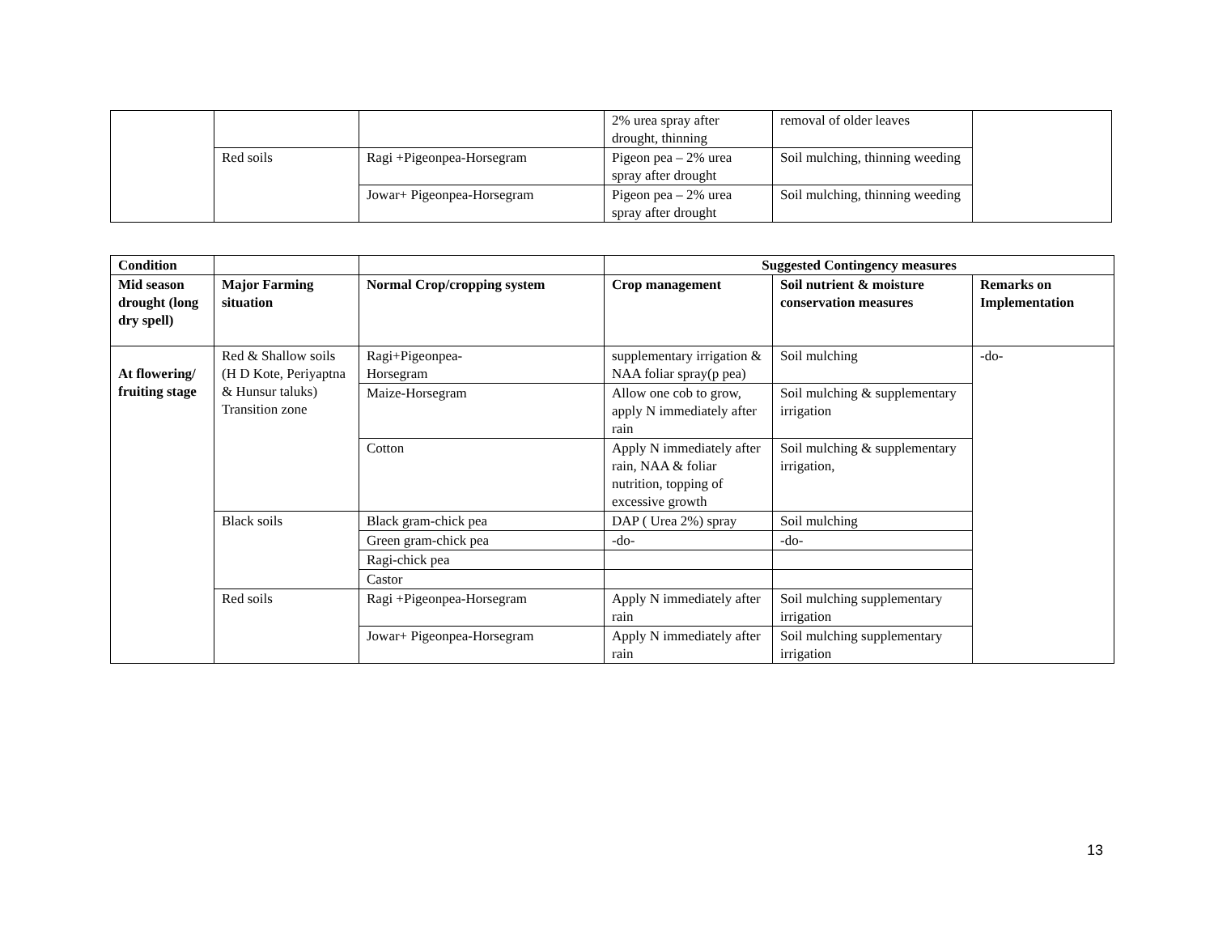| | | | 2% urea spray after drought, thinning | removal of older leaves | |
| | Red soils | Ragi +Pigeonpea-Horsegram | Pigeon pea – 2% urea spray after drought | Soil mulching, thinning weeding | |
| | | Jowar+ Pigeonpea-Horsegram | Pigeon pea – 2% urea spray after drought | Soil mulching, thinning weeding | |
| Condition | | | Suggested Contingency measures | | |
| --- | --- | --- | --- | --- | --- |
| Mid season drought (long dry spell) | Major Farming situation | Normal Crop/cropping system | Crop management | Soil nutrient & moisture conservation measures | Remarks on Implementation |
| At flowering/ fruiting stage | Red & Shallow soils (H D Kote, Periyaptna & Hunsur taluks) Transition zone | Ragi+Pigeonpea- Horsegram | supplementary irrigation & NAA foliar spray(p pea) | Soil mulching | -do- |
| | | Maize-Horsegram | Allow one cob to grow, apply N immediately after rain | Soil mulching & supplementary irrigation | |
| | | Cotton | Apply N immediately after rain, NAA & foliar nutrition, topping of excessive growth | Soil mulching & supplementary irrigation, | |
| | Black soils | Black gram-chick pea | DAP ( Urea 2%) spray | Soil mulching | |
| | | Green gram-chick pea | -do- | -do- | |
| | | Ragi-chick pea | | | |
| | | Castor | | | |
| | Red soils | Ragi +Pigeonpea-Horsegram | Apply N immediately after rain | Soil mulching supplementary irrigation | |
| | | Jowar+ Pigeonpea-Horsegram | Apply N immediately after rain | Soil mulching supplementary irrigation | |
13